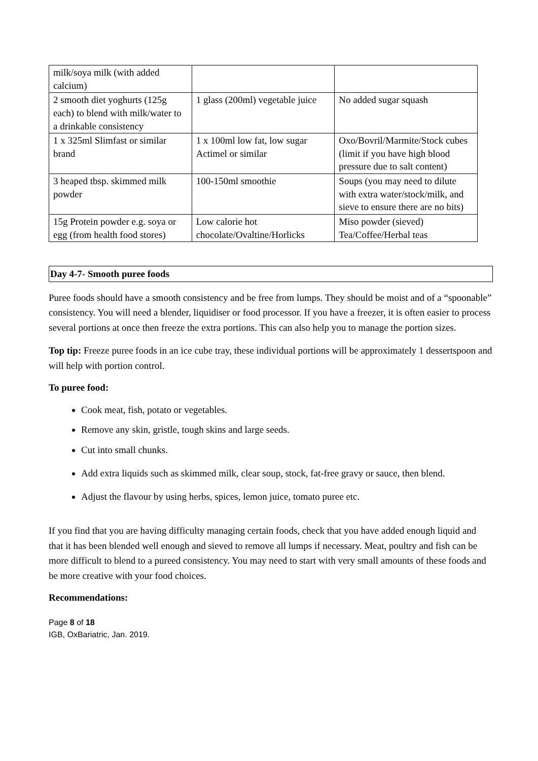| milk/soya milk (with added calcium) | | |
| 2 smooth diet yoghurts (125g each) to blend with milk/water to a drinkable consistency | 1 glass (200ml) vegetable juice | No added sugar squash |
| 1 x 325ml Slimfast or similar brand | 1 x 100ml low fat, low sugar Actimel or similar | Oxo/Bovril/Marmite/Stock cubes (limit if you have high blood pressure due to salt content) |
| 3 heaped tbsp. skimmed milk powder | 100-150ml smoothie | Soups (you may need to dilute with extra water/stock/milk, and sieve to ensure there are no bits) |
| 15g Protein powder e.g. soya or egg (from health food stores) | Low calorie hot chocolate/Ovaltine/Horlicks | Miso powder (sieved) Tea/Coffee/Herbal teas |
Day 4-7- Smooth puree foods
Puree foods should have a smooth consistency and be free from lumps. They should be moist and of a “spoonable” consistency. You will need a blender, liquidiser or food processor. If you have a freezer, it is often easier to process several portions at once then freeze the extra portions. This can also help you to manage the portion sizes.
Top tip: Freeze puree foods in an ice cube tray, these individual portions will be approximately 1 dessertspoon and will help with portion control.
To puree food:
Cook meat, fish, potato or vegetables.
Remove any skin, gristle, tough skins and large seeds.
Cut into small chunks.
Add extra liquids such as skimmed milk, clear soup, stock, fat-free gravy or sauce, then blend.
Adjust the flavour by using herbs, spices, lemon juice, tomato puree etc.
If you find that you are having difficulty managing certain foods, check that you have added enough liquid and that it has been blended well enough and sieved to remove all lumps if necessary. Meat, poultry and fish can be more difficult to blend to a pureed consistency. You may need to start with very small amounts of these foods and be more creative with your food choices.
Recommendations:
Page 8 of 18
IGB, OxBariatric, Jan. 2019.